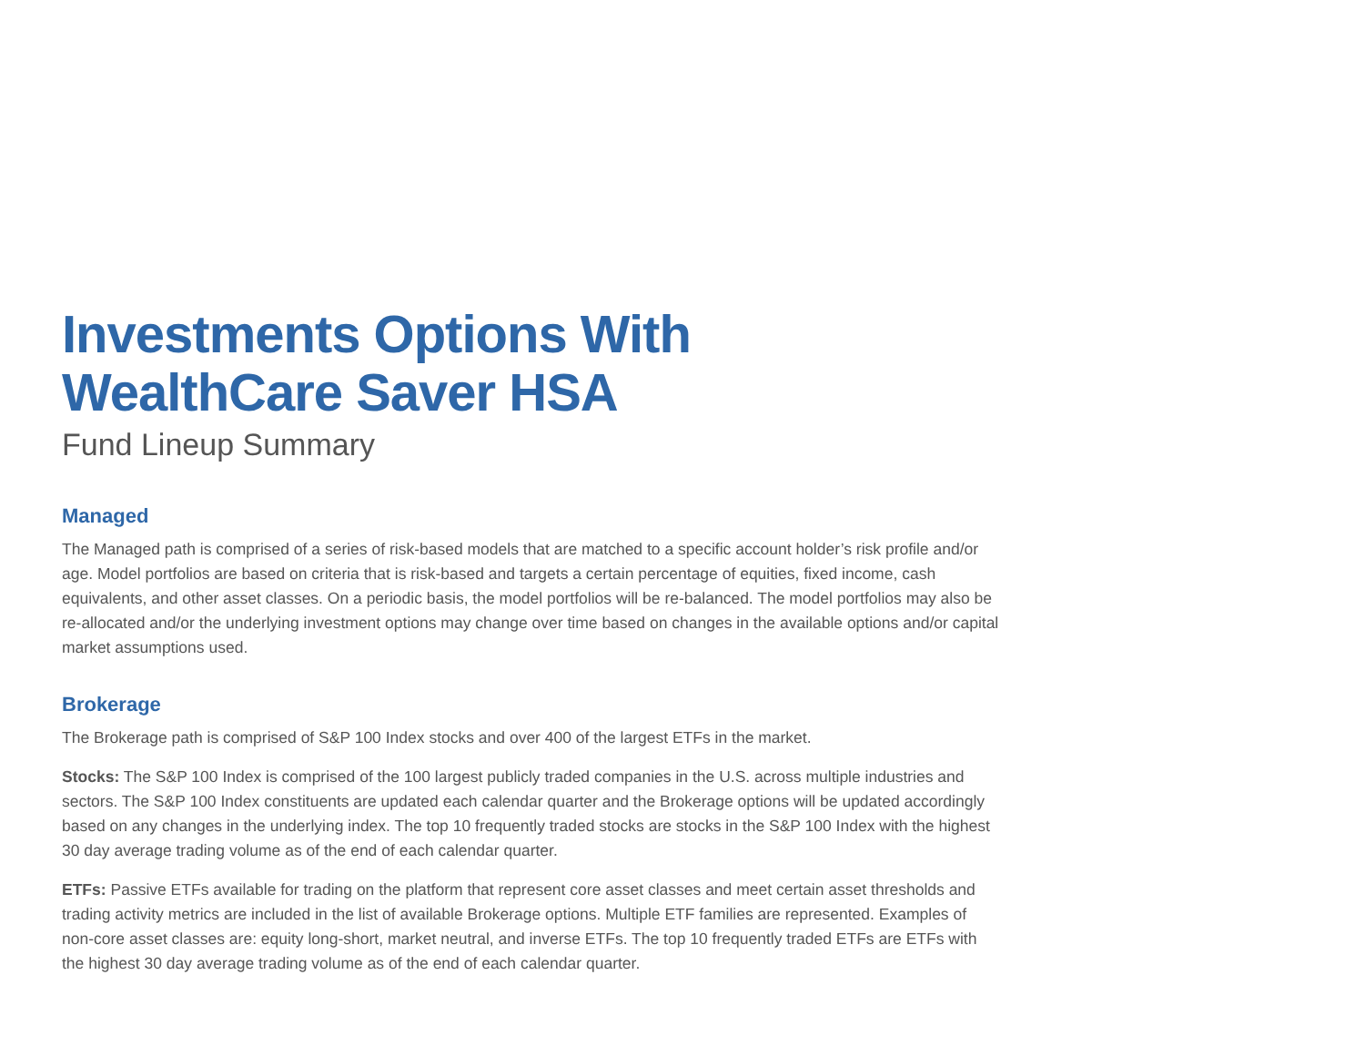Investments Options With
WealthCare Saver HSA
Fund Lineup Summary
Managed
The Managed path is comprised of a series of risk-based models that are matched to a specific account holder’s risk profile and/or age. Model portfolios are based on criteria that is risk-based and targets a certain percentage of equities, fixed income, cash equivalents, and other asset classes. On a periodic basis, the model portfolios will be re-balanced. The model portfolios may also be re-allocated and/or the underlying investment options may change over time based on changes in the available options and/or capital market assumptions used.
Brokerage
The Brokerage path is comprised of S&P 100 Index stocks and over 400 of the largest ETFs in the market.
Stocks: The S&P 100 Index is comprised of the 100 largest publicly traded companies in the U.S. across multiple industries and sectors. The S&P 100 Index constituents are updated each calendar quarter and the Brokerage options will be updated accordingly based on any changes in the underlying index. The top 10 frequently traded stocks are stocks in the S&P 100 Index with the highest 30 day average trading volume as of the end of each calendar quarter.
ETFs: Passive ETFs available for trading on the platform that represent core asset classes and meet certain asset thresholds and trading activity metrics are included in the list of available Brokerage options. Multiple ETF families are represented. Examples of non-core asset classes are: equity long-short, market neutral, and inverse ETFs. The top 10 frequently traded ETFs are ETFs with the highest 30 day average trading volume as of the end of each calendar quarter.